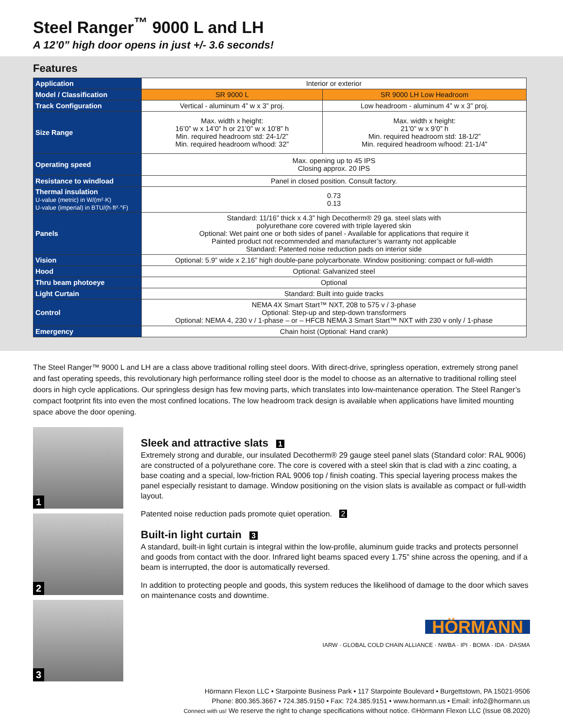Steel Ranger<sup>™</sup> 9000 L and LH
A 12’0” high door opens in just +/- 3.6 seconds!
Features
| Application | Interior or exterior | |
| Model / Classification | SR 9000 L | SR 9000 LH Low Headroom |
| Track Configuration | Vertical - aluminum 4” w x 3” proj. | Low headroom - aluminum 4” w x 3” proj. |
| Size Range | Max. width x height: 16’0” w x 14’0” h or 21’0” w x 10’8” h Min. required headroom std: 24-1/2” Min. required headroom w/hood: 32” | Max. width x height: 21’0” w x 9’0” h Min. required headroom std: 18-1/2” Min. required headroom w/hood: 21-1/4” |
| Operating speed | Max. opening up to 45 IPS Closing approx. 20 IPS | |
| Resistance to windload | Panel in closed position. Consult factory. | |
| Thermal insulation U-value (metric) in W/(m²·K) U-value (imperial) in BTU/(h·ft²·°F) | 0.73 0.13 | |
| Panels | Standard: 11/16” thick x 4.3” high Decotherm® 29 ga. steel slats with polyurethane core covered with triple layered skin Optional: Wet paint one or both sides of panel - Available for applications that require it Painted product not recommended and manufacturer’s warranty not applicable Standard: Patented noise reduction pads on interior side | |
| Vision | Optional: 5.9” wide x 2.16” high double-pane polycarbonate. Window positioning: compact or full-width | |
| Hood | Optional: Galvanized steel | |
| Thru beam photoeye | Optional | |
| Light Curtain | Standard: Built into guide tracks | |
| Control | NEMA 4X Smart Start™ NXT, 208 to 575 v / 3-phase Optional: Step-up and step-down transformers Optional: NEMA 4, 230 v / 1-phase – or – HFCB NEMA 3 Smart Start™ NXT with 230 v only / 1-phase | |
| Emergency | Chain hoist (Optional: Hand crank) | |
The Steel Ranger™ 9000 L and LH are a class above traditional rolling steel doors. With direct-drive, springless operation, extremely strong panel and fast operating speeds, this revolutionary high performance rolling steel door is the model to choose as an alternative to traditional rolling steel doors in high cycle applications. Our springless design has few moving parts, which translates into low-maintenance operation. The Steel Ranger’s compact footprint fits into even the most confined locations. The low headroom track design is available when applications have limited mounting space above the door opening.
1
2
3
Sleek and attractive slats 1
Extremely strong and durable, our insulated Decotherm® 29 gauge steel panel slats (Standard color: RAL 9006) are constructed of a polyurethane core. The core is covered with a steel skin that is clad with a zinc coating, a base coating and a special, low-friction RAL 9006 top / finish coating. This special layering process makes the panel especially resistant to damage. Window positioning on the vision slats is available as compact or full-width layout.
Patented noise reduction pads promote quiet operation. 2
Built-in light curtain 3
A standard, built-in light curtain is integral within the low-profile, aluminum guide tracks and protects personnel and goods from contact with the door. Infrared light beams spaced every 1.75” shine across the opening, and if a beam is interrupted, the door is automatically reversed.
In addition to protecting people and goods, this system reduces the likelihood of damage to the door which saves on maintenance costs and downtime.
HÖRMANN
IARW · GLOBAL COLD CHAIN ALLIANCE · NWBA · IPI · BOMA · IDA · DASMA
Hörmann Flexon LLC • Starpointe Business Park • 117 Starpointe Boulevard • Burgettstown, PA 15021-9506
Phone: 800.365.3667 • 724.385.9150 • Fax: 724.385.9151 • www.hormann.us • Email: info2@hormann.us
Connect with us! We reserve the right to change specifications without notice. ©Hörmann Flexon LLC (Issue 08.2020)